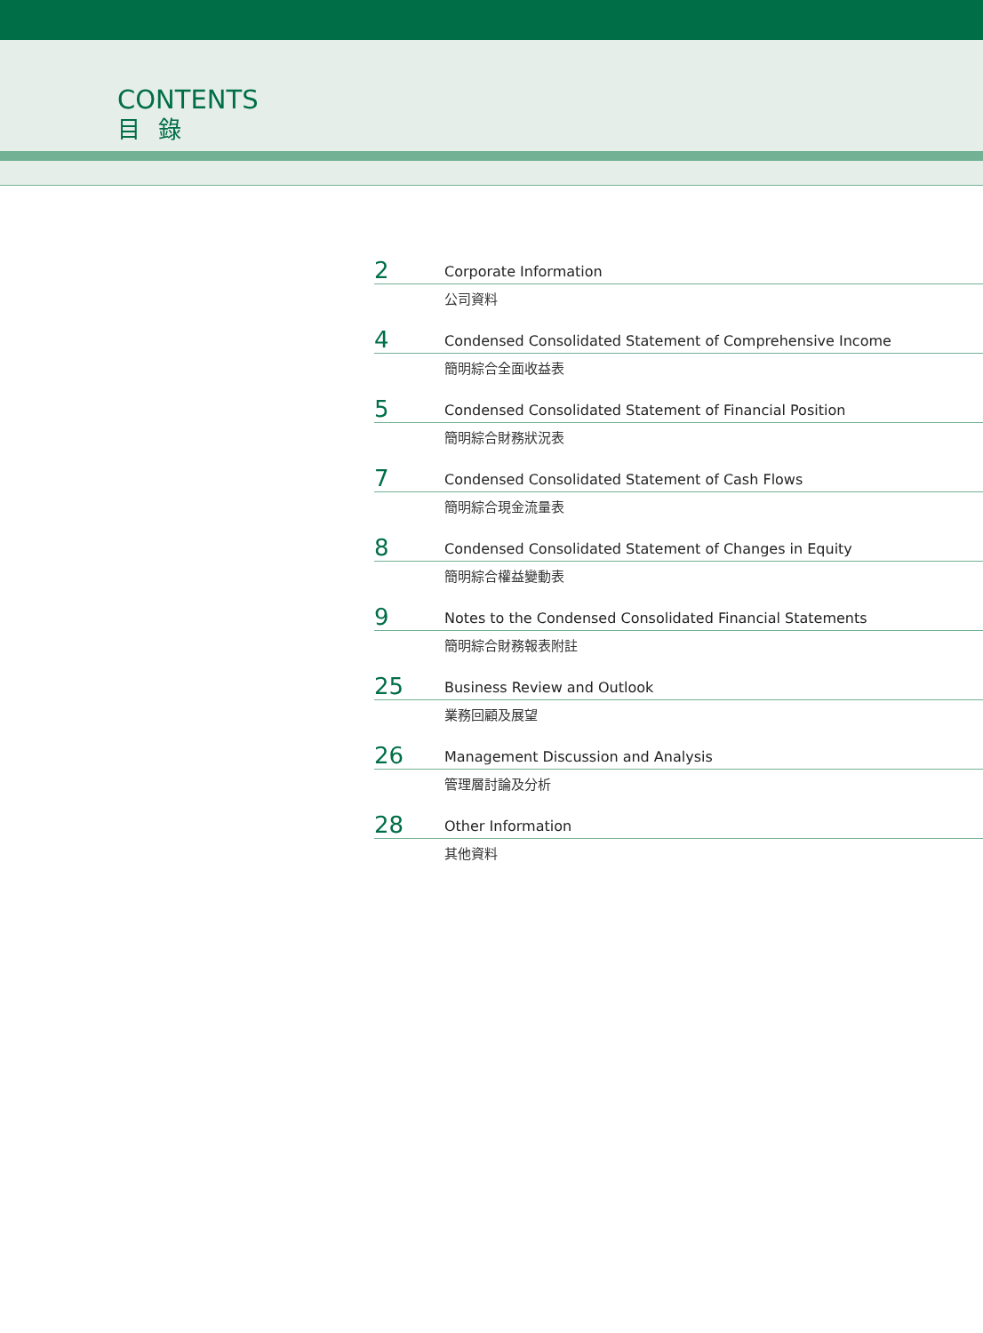CONTENTS
目錄
2 Corporate Information
公司資料
4 Condensed Consolidated Statement of Comprehensive Income
簡明綜合全面收益表
5 Condensed Consolidated Statement of Financial Position
簡明綜合財務狀況表
7 Condensed Consolidated Statement of Cash Flows
簡明綜合現金流量表
8 Condensed Consolidated Statement of Changes in Equity
簡明綜合權益變動表
9 Notes to the Condensed Consolidated Financial Statements
簡明綜合財務報表附註
25 Business Review and Outlook
業務回顧及展望
26 Management Discussion and Analysis
管理層討論及分析
28 Other Information
其他資料